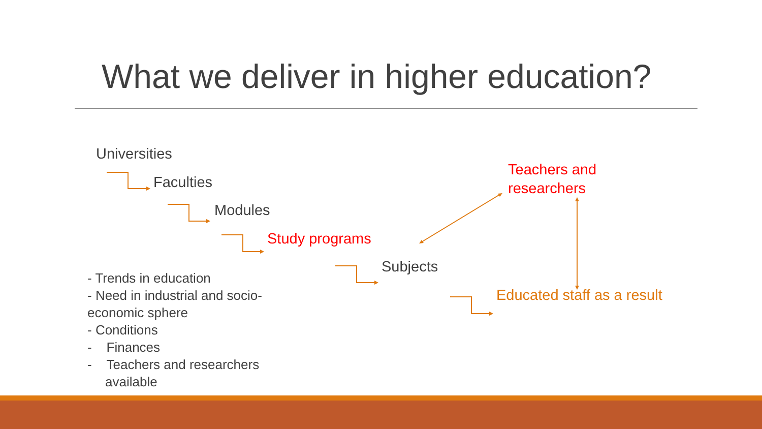What we deliver in higher education?
Universities
Faculties
Modules
Study programs
Subjects
Teachers and
researchers
Educated staff as a result
- Trends in education
- Need in industrial and socio-economic sphere
- Conditions
- Finances
- Teachers and researchers available